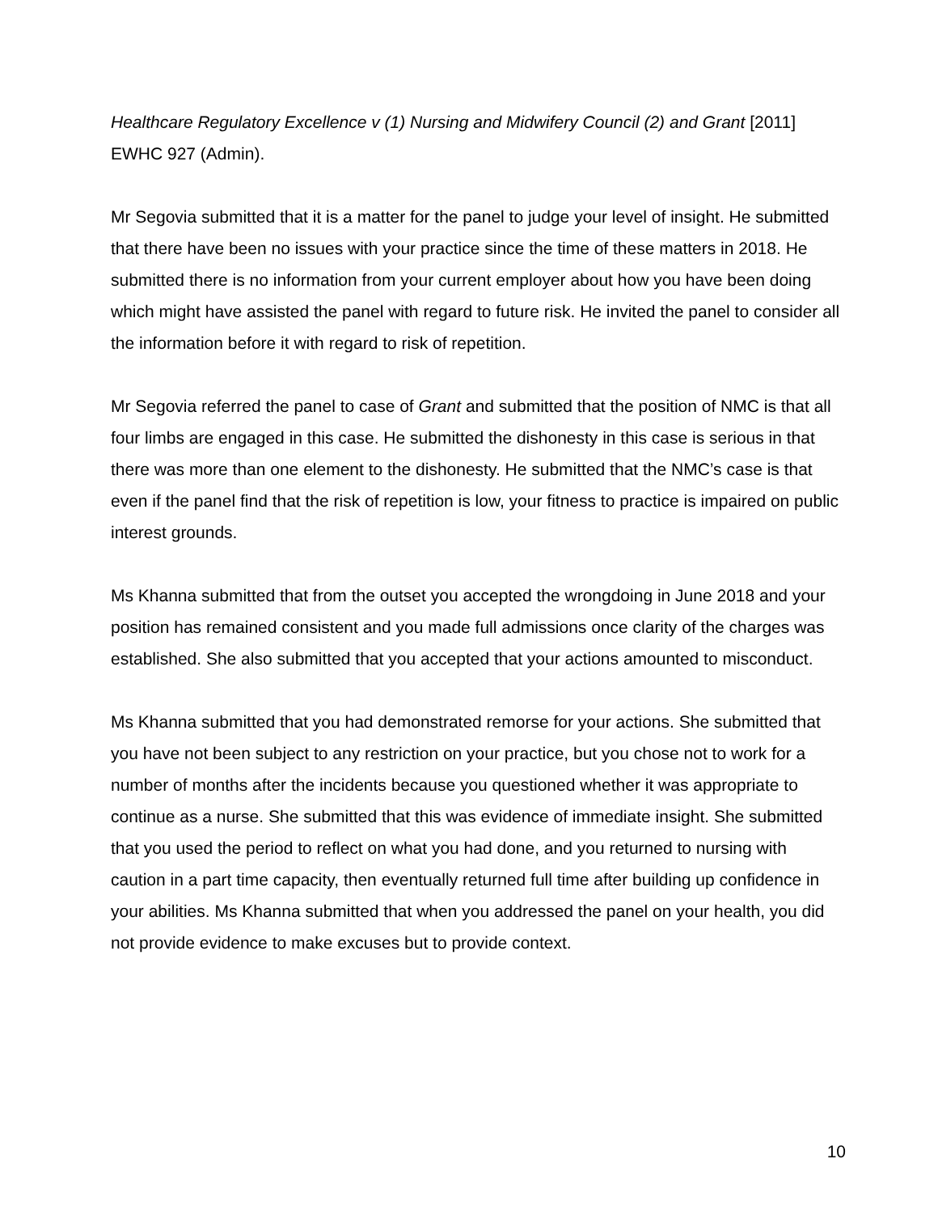Healthcare Regulatory Excellence v (1) Nursing and Midwifery Council (2) and Grant [2011] EWHC 927 (Admin).
Mr Segovia submitted that it is a matter for the panel to judge your level of insight. He submitted that there have been no issues with your practice since the time of these matters in 2018. He submitted there is no information from your current employer about how you have been doing which might have assisted the panel with regard to future risk. He invited the panel to consider all the information before it with regard to risk of repetition.
Mr Segovia referred the panel to case of Grant and submitted that the position of NMC is that all four limbs are engaged in this case. He submitted the dishonesty in this case is serious in that there was more than one element to the dishonesty. He submitted that the NMC’s case is that even if the panel find that the risk of repetition is low, your fitness to practice is impaired on public interest grounds.
Ms Khanna submitted that from the outset you accepted the wrongdoing in June 2018 and your position has remained consistent and you made full admissions once clarity of the charges was established. She also submitted that you accepted that your actions amounted to misconduct.
Ms Khanna submitted that you had demonstrated remorse for your actions. She submitted that you have not been subject to any restriction on your practice, but you chose not to work for a number of months after the incidents because you questioned whether it was appropriate to continue as a nurse. She submitted that this was evidence of immediate insight. She submitted that you used the period to reflect on what you had done, and you returned to nursing with caution in a part time capacity, then eventually returned full time after building up confidence in your abilities. Ms Khanna submitted that when you addressed the panel on your health, you did not provide evidence to make excuses but to provide context.
10